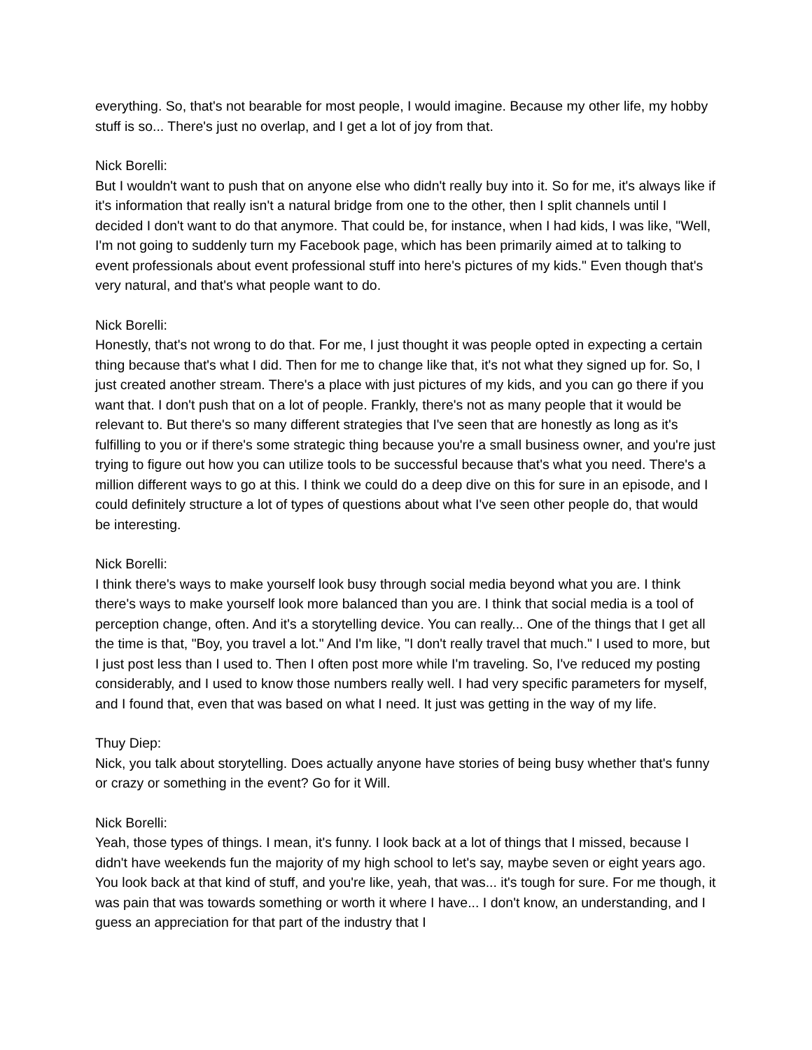everything. So, that's not bearable for most people, I would imagine. Because my other life, my hobby stuff is so... There's just no overlap, and I get a lot of joy from that.
Nick Borelli:
But I wouldn't want to push that on anyone else who didn't really buy into it. So for me, it's always like if it's information that really isn't a natural bridge from one to the other, then I split channels until I decided I don't want to do that anymore. That could be, for instance, when I had kids, I was like, "Well, I'm not going to suddenly turn my Facebook page, which has been primarily aimed at to talking to event professionals about event professional stuff into here's pictures of my kids." Even though that's very natural, and that's what people want to do.
Nick Borelli:
Honestly, that's not wrong to do that. For me, I just thought it was people opted in expecting a certain thing because that's what I did. Then for me to change like that, it's not what they signed up for. So, I just created another stream. There's a place with just pictures of my kids, and you can go there if you want that. I don't push that on a lot of people. Frankly, there's not as many people that it would be relevant to. But there's so many different strategies that I've seen that are honestly as long as it's fulfilling to you or if there's some strategic thing because you're a small business owner, and you're just trying to figure out how you can utilize tools to be successful because that's what you need. There's a million different ways to go at this. I think we could do a deep dive on this for sure in an episode, and I could definitely structure a lot of types of questions about what I've seen other people do, that would be interesting.
Nick Borelli:
I think there's ways to make yourself look busy through social media beyond what you are. I think there's ways to make yourself look more balanced than you are. I think that social media is a tool of perception change, often. And it's a storytelling device. You can really... One of the things that I get all the time is that, "Boy, you travel a lot." And I'm like, "I don't really travel that much." I used to more, but I just post less than I used to. Then I often post more while I'm traveling. So, I've reduced my posting considerably, and I used to know those numbers really well. I had very specific parameters for myself, and I found that, even that was based on what I need. It just was getting in the way of my life.
Thuy Diep:
Nick, you talk about storytelling. Does actually anyone have stories of being busy whether that's funny or crazy or something in the event? Go for it Will.
Nick Borelli:
Yeah, those types of things. I mean, it's funny. I look back at a lot of things that I missed, because I didn't have weekends fun the majority of my high school to let's say, maybe seven or eight years ago. You look back at that kind of stuff, and you're like, yeah, that was... it's tough for sure. For me though, it was pain that was towards something or worth it where I have... I don't know, an understanding, and I guess an appreciation for that part of the industry that I